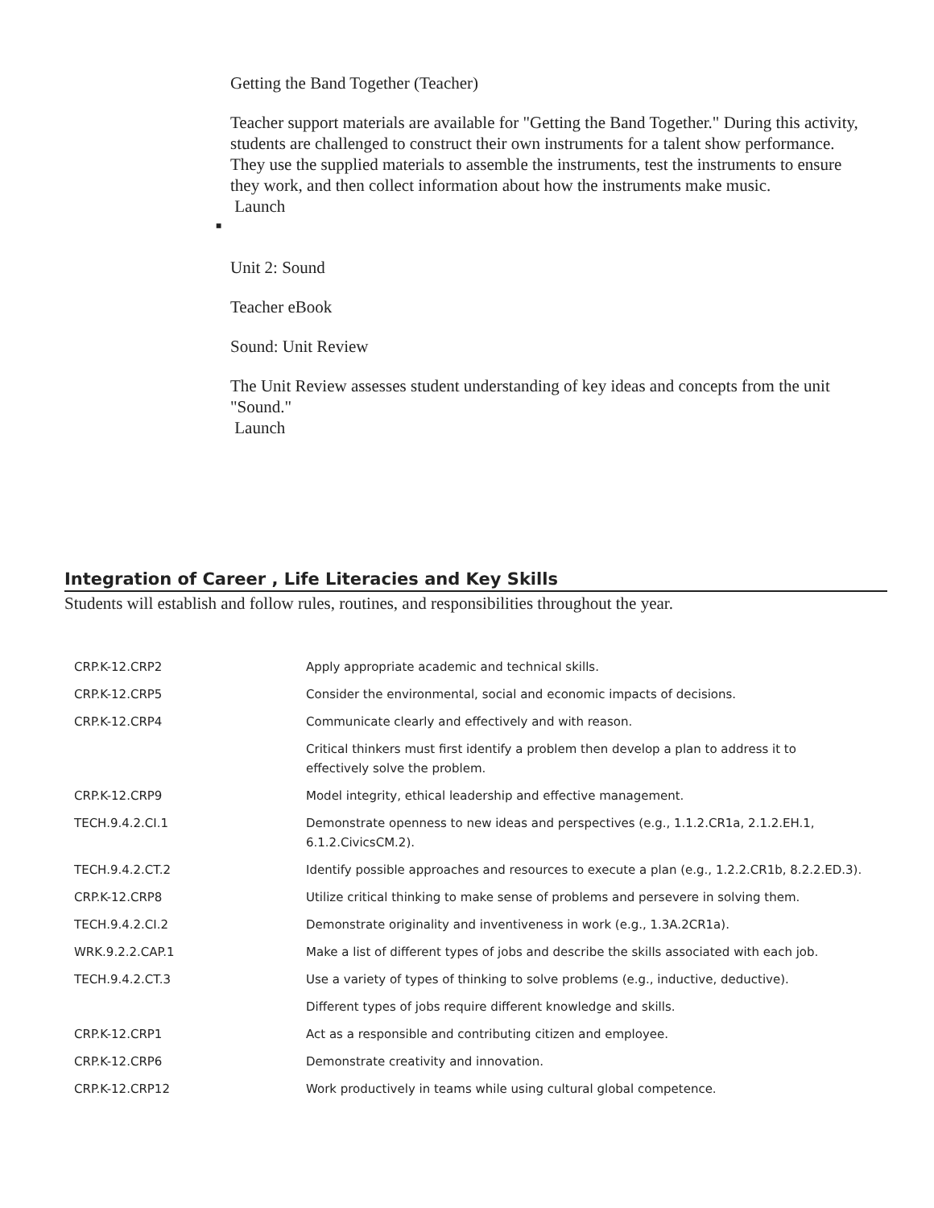Getting the Band Together (Teacher)
Teacher support materials are available for "Getting the Band Together." During this activity, students are challenged to construct their own instruments for a talent show performance. They use the supplied materials to assemble the instruments, test the instruments to ensure they work, and then collect information about how the instruments make music.
Launch
■
Unit 2: Sound
Teacher eBook
Sound: Unit Review
The Unit Review assesses student understanding of key ideas and concepts from the unit "Sound."
Launch
Integration of Career , Life Literacies and Key Skills
Students will establish and follow rules, routines, and responsibilities throughout the year.
| CRP.K-12.CRP2 | Apply appropriate academic and technical skills. |
| CRP.K-12.CRP5 | Consider the environmental, social and economic impacts of decisions. |
| CRP.K-12.CRP4 | Communicate clearly and effectively and with reason. |
| | Critical thinkers must first identify a problem then develop a plan to address it to effectively solve the problem. |
| CRP.K-12.CRP9 | Model integrity, ethical leadership and effective management. |
| TECH.9.4.2.CI.1 | Demonstrate openness to new ideas and perspectives (e.g., 1.1.2.CR1a, 2.1.2.EH.1, 6.1.2.CivicsCM.2). |
| TECH.9.4.2.CT.2 | Identify possible approaches and resources to execute a plan (e.g., 1.2.2.CR1b, 8.2.2.ED.3). |
| CRP.K-12.CRP8 | Utilize critical thinking to make sense of problems and persevere in solving them. |
| TECH.9.4.2.CI.2 | Demonstrate originality and inventiveness in work (e.g., 1.3A.2CR1a). |
| WRK.9.2.2.CAP.1 | Make a list of different types of jobs and describe the skills associated with each job. |
| TECH.9.4.2.CT.3 | Use a variety of types of thinking to solve problems (e.g., inductive, deductive). |
| | Different types of jobs require different knowledge and skills. |
| CRP.K-12.CRP1 | Act as a responsible and contributing citizen and employee. |
| CRP.K-12.CRP6 | Demonstrate creativity and innovation. |
| CRP.K-12.CRP12 | Work productively in teams while using cultural global competence. |